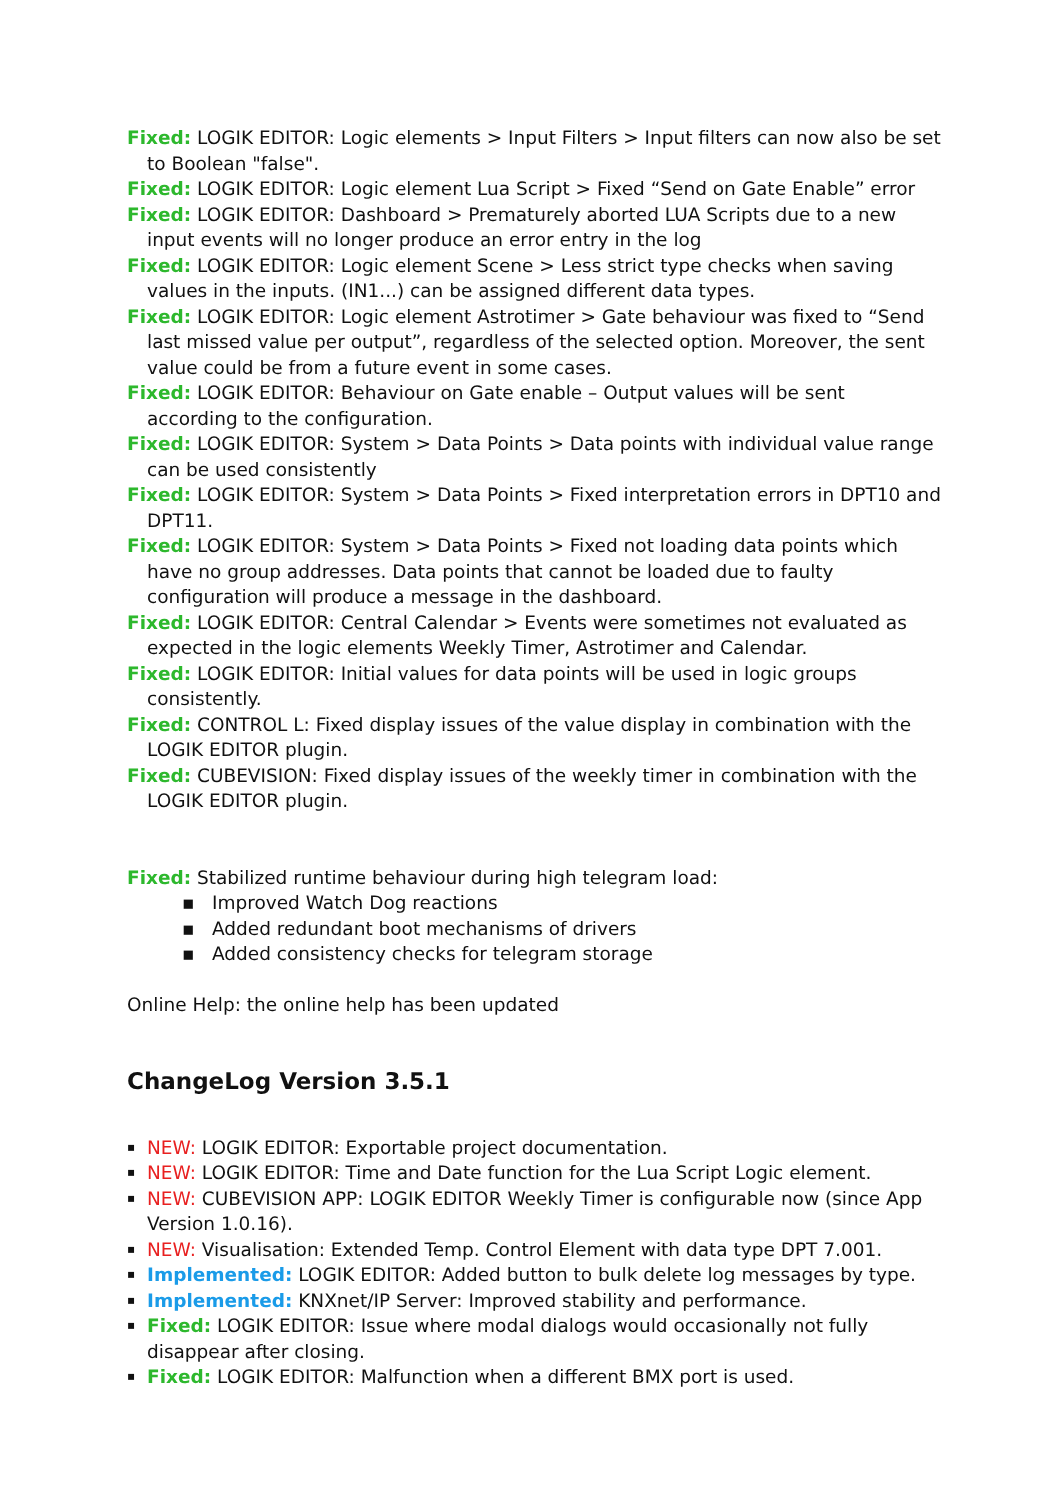Fixed: LOGIK EDITOR: Logic elements > Input Filters > Input filters can now also be set to Boolean "false".
Fixed: LOGIK EDITOR: Logic element Lua Script > Fixed “Send on Gate Enable” error
Fixed: LOGIK EDITOR: Dashboard > Prematurely aborted LUA Scripts due to a new input events will no longer produce an error entry in the log
Fixed: LOGIK EDITOR: Logic element Scene > Less strict type checks when saving values in the inputs. (IN1...) can be assigned different data types.
Fixed: LOGIK EDITOR: Logic element Astrotimer > Gate behaviour was fixed to “Send last missed value per output”, regardless of the selected option. Moreover, the sent value could be from a future event in some cases.
Fixed: LOGIK EDITOR: Behaviour on Gate enable – Output values will be sent according to the configuration.
Fixed: LOGIK EDITOR: System > Data Points > Data points with individual value range can be used consistently
Fixed: LOGIK EDITOR: System > Data Points > Fixed interpretation errors in DPT10 and DPT11.
Fixed: LOGIK EDITOR: System > Data Points > Fixed not loading data points which have no group addresses. Data points that cannot be loaded due to faulty configuration will produce a message in the dashboard.
Fixed: LOGIK EDITOR: Central Calendar > Events were sometimes not evaluated as expected in the logic elements Weekly Timer, Astrotimer and Calendar.
Fixed: LOGIK EDITOR: Initial values for data points will be used in logic groups consistently.
Fixed: CONTROL L: Fixed display issues of the value display in combination with the LOGIK EDITOR plugin.
Fixed: CUBEVISION: Fixed display issues of the weekly timer in combination with the LOGIK EDITOR plugin.
Fixed: Stabilized runtime behaviour during high telegram load:
▪ Improved Watch Dog reactions
▪ Added redundant boot mechanisms of drivers
▪ Added consistency checks for telegram storage
Online Help: the online help has been updated
ChangeLog Version 3.5.1
▪ NEW: LOGIK EDITOR: Exportable project documentation.
▪ NEW: LOGIK EDITOR: Time and Date function for the Lua Script Logic element.
▪ NEW: CUBEVISION APP: LOGIK EDITOR Weekly Timer is configurable now (since App Version 1.0.16).
▪ NEW: Visualisation: Extended Temp. Control Element with data type DPT 7.001.
▪ Implemented: LOGIK EDITOR: Added button to bulk delete log messages by type.
▪ Implemented: KNXnet/IP Server: Improved stability and performance.
▪ Fixed: LOGIK EDITOR: Issue where modal dialogs would occasionally not fully disappear after closing.
▪ Fixed: LOGIK EDITOR: Malfunction when a different BMX port is used.